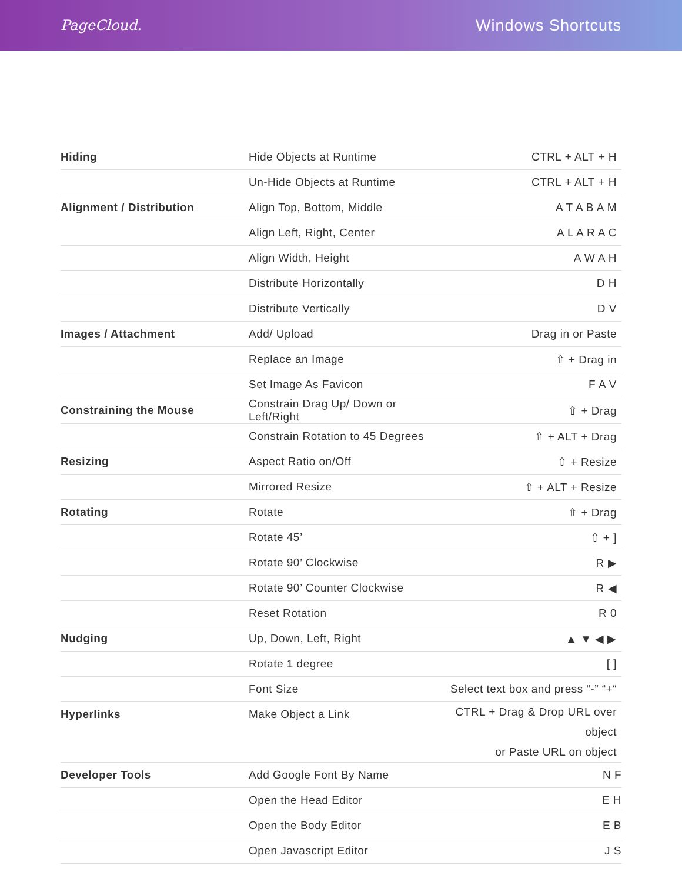PageCloud. Windows Shortcuts
| Hiding | Hide Objects at Runtime | CTRL + ALT + H |
| | Un-Hide Objects at Runtime | CTRL + ALT + H |
| Alignment / Distribution | Align Top, Bottom, Middle | A T A B A M |
| | Align Left, Right, Center | A L A R A C |
| | Align Width, Height | A W A H |
| | Distribute Horizontally | D H |
| | Distribute Vertically | D V |
| Images / Attachment | Add/ Upload | Drag in or Paste |
| | Replace an Image | ⇧ + Drag in |
| | Set Image As Favicon | F A V |
| Constraining the Mouse | Constrain Drag Up/ Down or Left/Right | ⇧ + Drag |
| | Constrain Rotation to 45 Degrees | ⇧ + ALT + Drag |
| Resizing | Aspect Ratio on/Off | ⇧ + Resize |
| | Mirrored Resize | ⇧ + ALT + Resize |
| Rotating | Rotate | ⇧ + Drag |
| | Rotate 45’ | ⇧ + ] |
| | Rotate 90’ Clockwise | R ▶ |
| | Rotate 90’ Counter Clockwise | R ◀ |
| | Reset Rotation | R 0 |
| Nudging | Up, Down, Left, Right | ▲ ▼ ◀ ▶ |
| | Rotate 1 degree | [ ] |
| | Font Size | Select text box and press “-” “+“ |
| Hyperlinks | Make Object a Link | CTRL + Drag & Drop URL over object or Paste URL on object |
| Developer Tools | Add Google Font By Name | N F |
| | Open the Head Editor | E H |
| | Open the Body Editor | E B |
| | Open Javascript Editor | J S |